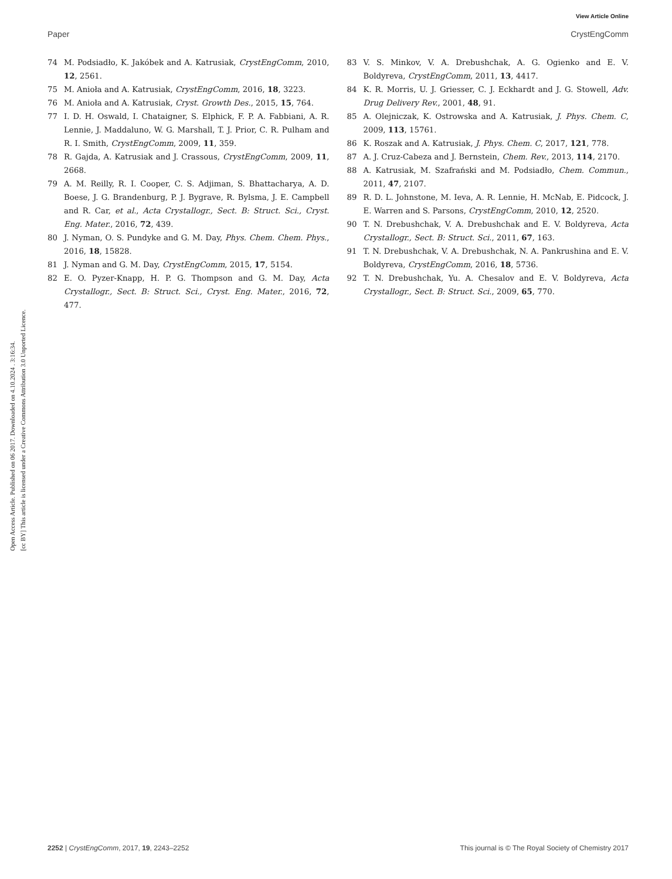View Article Online
Paper CrystEngComm
Open Access Article. Published on 06 2017. Downloaded on 4.10.2024 . 3:16:34.
[cc BY] This article is licensed under a Creative Commons Attribution 3.0 Unported Licence.
74 M. Podsiadło, K. Jakóbek and A. Katrusiak, CrystEngComm, 2010, 12, 2561.
75 M. Anioła and A. Katrusiak, CrystEngComm, 2016, 18, 3223.
76 M. Anioła and A. Katrusiak, Cryst. Growth Des., 2015, 15, 764.
77 I. D. H. Oswald, I. Chataigner, S. Elphick, F. P. A. Fabbiani, A. R. Lennie, J. Maddaluno, W. G. Marshall, T. J. Prior, C. R. Pulham and R. I. Smith, CrystEngComm, 2009, 11, 359.
78 R. Gajda, A. Katrusiak and J. Crassous, CrystEngComm, 2009, 11, 2668.
79 A. M. Reilly, R. I. Cooper, C. S. Adjiman, S. Bhattacharya, A. D. Boese, J. G. Brandenburg, P. J. Bygrave, R. Bylsma, J. E. Campbell and R. Car, et al., Acta Crystallogr., Sect. B: Struct. Sci., Cryst. Eng. Mater., 2016, 72, 439.
80 J. Nyman, O. S. Pundyke and G. M. Day, Phys. Chem. Chem. Phys., 2016, 18, 15828.
81 J. Nyman and G. M. Day, CrystEngComm, 2015, 17, 5154.
82 E. O. Pyzer-Knapp, H. P. G. Thompson and G. M. Day, Acta Crystallogr., Sect. B: Struct. Sci., Cryst. Eng. Mater., 2016, 72, 477.
83 V. S. Minkov, V. A. Drebushchak, A. G. Ogienko and E. V. Boldyreva, CrystEngComm, 2011, 13, 4417.
84 K. R. Morris, U. J. Griesser, C. J. Eckhardt and J. G. Stowell, Adv. Drug Delivery Rev., 2001, 48, 91.
85 A. Olejniczak, K. Ostrowska and A. Katrusiak, J. Phys. Chem. C, 2009, 113, 15761.
86 K. Roszak and A. Katrusiak, J. Phys. Chem. C, 2017, 121, 778.
87 A. J. Cruz-Cabeza and J. Bernstein, Chem. Rev., 2013, 114, 2170.
88 A. Katrusiak, M. Szafrański and M. Podsiadło, Chem. Commun., 2011, 47, 2107.
89 R. D. L. Johnstone, M. Ieva, A. R. Lennie, H. McNab, E. Pidcock, J. E. Warren and S. Parsons, CrystEngComm, 2010, 12, 2520.
90 T. N. Drebushchak, V. A. Drebushchak and E. V. Boldyreva, Acta Crystallogr., Sect. B: Struct. Sci., 2011, 67, 163.
91 T. N. Drebushchak, V. A. Drebushchak, N. A. Pankrushina and E. V. Boldyreva, CrystEngComm, 2016, 18, 5736.
92 T. N. Drebushchak, Yu. A. Chesalov and E. V. Boldyreva, Acta Crystallogr., Sect. B: Struct. Sci., 2009, 65, 770.
2252 | CrystEngComm, 2017, 19, 2243–2252 This journal is © The Royal Society of Chemistry 2017